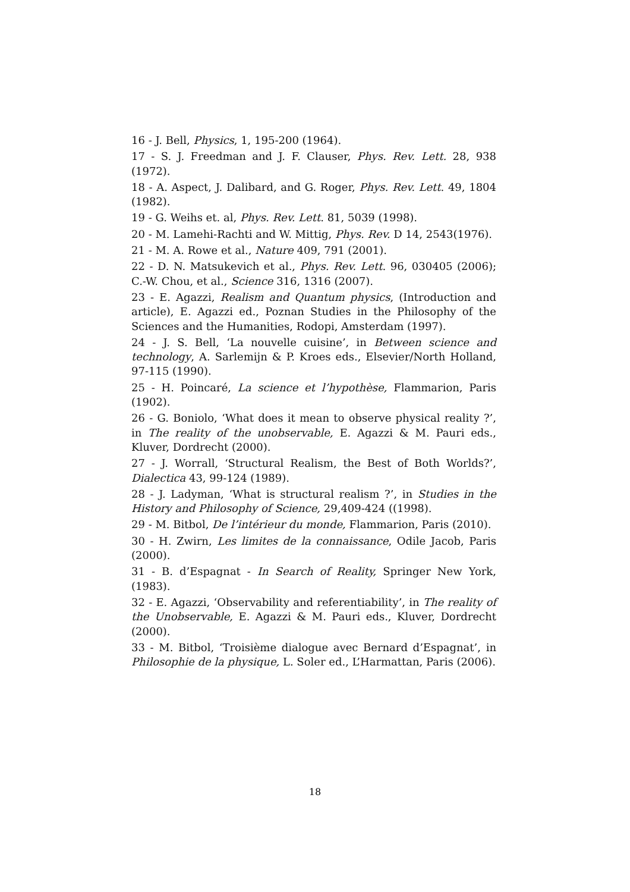16 - J. Bell, Physics, 1, 195-200 (1964).
17 - S. J. Freedman and J. F. Clauser, Phys. Rev. Lett. 28, 938 (1972).
18 - A. Aspect, J. Dalibard, and G. Roger, Phys. Rev. Lett. 49, 1804 (1982).
19 - G. Weihs et. al, Phys. Rev. Lett. 81, 5039 (1998).
20 - M. Lamehi-Rachti and W. Mittig, Phys. Rev. D 14, 2543(1976).
21 - M. A. Rowe et al., Nature 409, 791 (2001).
22 - D. N. Matsukevich et al., Phys. Rev. Lett. 96, 030405 (2006); C.-W. Chou, et al., Science 316, 1316 (2007).
23 - E. Agazzi, Realism and Quantum physics, (Introduction and article), E. Agazzi ed., Poznan Studies in the Philosophy of the Sciences and the Humanities, Rodopi, Amsterdam (1997).
24 - J. S. Bell, ‘La nouvelle cuisine’, in Between science and technology, A. Sarlemijn & P. Kroes eds., Elsevier/North Holland, 97-115 (1990).
25 - H. Poincaré, La science et l’hypothèse, Flammarion, Paris (1902).
26 - G. Boniolo, ‘What does it mean to observe physical reality ?’, in The reality of the unobservable, E. Agazzi & M. Pauri eds., Kluver, Dordrecht (2000).
27 - J. Worrall, ‘Structural Realism, the Best of Both Worlds?’, Dialectica 43, 99-124 (1989).
28 - J. Ladyman, ‘What is structural realism ?’, in Studies in the History and Philosophy of Science, 29,409-424 ((1998).
29 - M. Bitbol, De l’intérieur du monde, Flammarion, Paris (2010).
30 - H. Zwirn, Les limites de la connaissance, Odile Jacob, Paris (2000).
31 - B. d’Espagnat - In Search of Reality, Springer New York, (1983).
32 - E. Agazzi, ‘Observability and referentiability’, in The reality of the Unobservable, E. Agazzi & M. Pauri eds., Kluver, Dordrecht (2000).
33 - M. Bitbol, ‘Troisième dialogue avec Bernard d’Espagnat’, in Philosophie de la physique, L. Soler ed., L’Harmattan, Paris (2006).
18